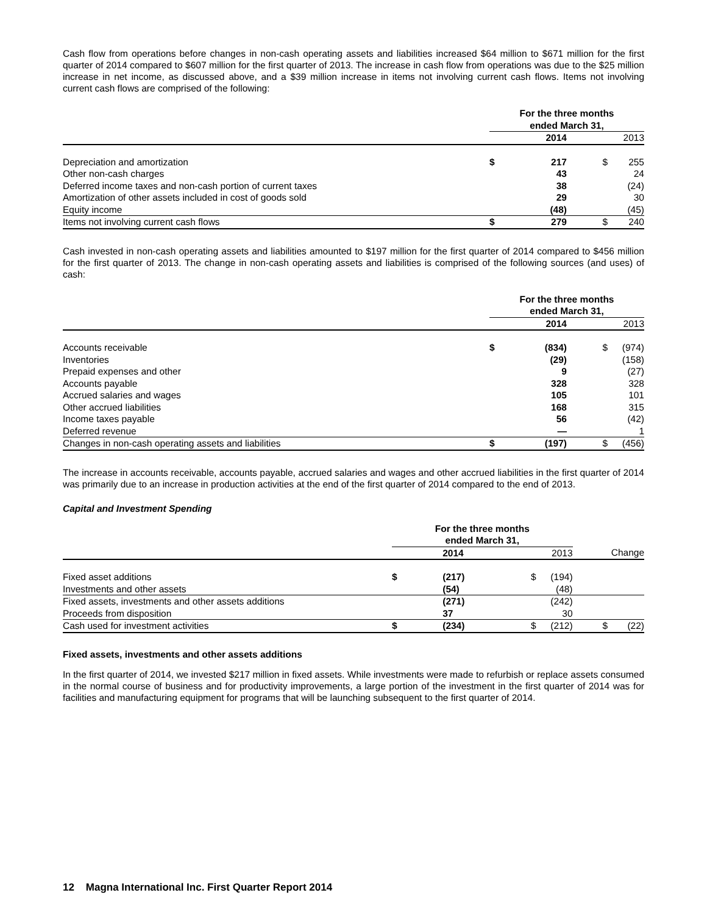Cash flow from operations before changes in non-cash operating assets and liabilities increased $64 million to $671 million for the first quarter of 2014 compared to $607 million for the first quarter of 2013. The increase in cash flow from operations was due to the $25 million increase in net income, as discussed above, and a $39 million increase in items not involving current cash flows. Items not involving current cash flows are comprised of the following:
| | For the three months ended March 31, | | | |
| --- | --- | --- | --- | --- |
| | | 2014 | | 2013 |
| Depreciation and amortization | $ | 217 | $ | 255 |
| Other non-cash charges | | 43 | | 24 |
| Deferred income taxes and non-cash portion of current taxes | | 38 | | (24) |
| Amortization of other assets included in cost of goods sold | | 29 | | 30 |
| Equity income | | (48) | | (45) |
| Items not involving current cash flows | $ | 279 | $ | 240 |
Cash invested in non-cash operating assets and liabilities amounted to $197 million for the first quarter of 2014 compared to $456 million for the first quarter of 2013. The change in non-cash operating assets and liabilities is comprised of the following sources (and uses) of cash:
| | For the three months ended March 31, | | | |
| --- | --- | --- | --- | --- |
| | | 2014 | | 2013 |
| Accounts receivable | $ | (834) | $ | (974) |
| Inventories | | (29) | | (158) |
| Prepaid expenses and other | | 9 | | (27) |
| Accounts payable | | 328 | | 328 |
| Accrued salaries and wages | | 105 | | 101 |
| Other accrued liabilities | | 168 | | 315 |
| Income taxes payable | | 56 | | (42) |
| Deferred revenue | | — | | 1 |
| Changes in non-cash operating assets and liabilities | $ | (197) | $ | (456) |
The increase in accounts receivable, accounts payable, accrued salaries and wages and other accrued liabilities in the first quarter of 2014 was primarily due to an increase in production activities at the end of the first quarter of 2014 compared to the end of 2013.
Capital and Investment Spending
| | For the three months ended March 31, | | | | | |
| --- | --- | --- | --- | --- | --- | --- |
| | | 2014 | | 2013 | | Change |
| Fixed asset additions | $ | (217) | $ | (194) | | |
| Investments and other assets | | (54) | | (48) | | |
| Fixed assets, investments and other assets additions | | (271) | | (242) | | |
| Proceeds from disposition | | 37 | | 30 | | |
| Cash used for investment activities | $ | (234) | $ | (212) | $ | (22) |
Fixed assets, investments and other assets additions
In the first quarter of 2014, we invested $217 million in fixed assets. While investments were made to refurbish or replace assets consumed in the normal course of business and for productivity improvements, a large portion of the investment in the first quarter of 2014 was for facilities and manufacturing equipment for programs that will be launching subsequent to the first quarter of 2014.
12 Magna International Inc. First Quarter Report 2014